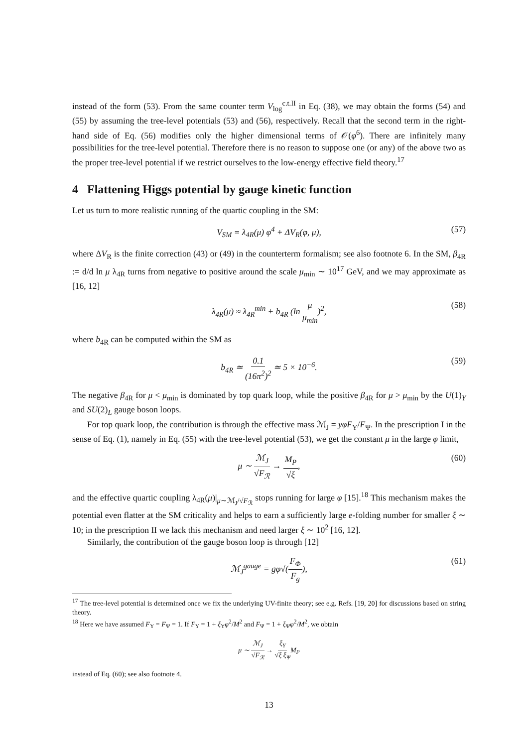instead of the form (53). From the same counter term V<sub>log</sub><sup>c.t.II</sup> in Eq. (38), we may obtain the forms (54) and (55) by assuming the tree-level potentials (53) and (56), respectively. Recall that the second term in the right-hand side of Eq. (56) modifies only the higher dimensional terms of 𝒪(φ<sup>6</sup>). There are infinitely many possibilities for the tree-level potential. Therefore there is no reason to suppose one (or any) of the above two as the proper tree-level potential if we restrict ourselves to the low-energy effective field theory.<sup>17</sup>
4 Flattening Higgs potential by gauge kinetic function
Let us turn to more realistic running of the quartic coupling in the SM:
V<sub>SM</sub> = λ<sub>4R</sub>(μ) φ<sup>4</sup> + ΔV<sub>R</sub>(φ, μ), (57)
where ΔV<sub>R</sub> is the finite correction (43) or (49) in the counterterm formalism; see also footnote 6. In the SM, β<sub>4R</sub> := d/d ln μ λ<sub>4R</sub> turns from negative to positive around the scale μ<sub>min</sub> ∼ 10<sup>17</sup> GeV, and we may approximate as [16, 12]
λ<sub>4R</sub>(μ) ≈ λ<sub>4R</sub><sup>min</sup> + b<sub>4R</sub> (ln μ μ<sub>min</sub>)<sup>2</sup>, (58)
where b<sub>4R</sub> can be computed within the SM as
b<sub>4R</sub> ≃ 0.1 (16π<sup>2</sup>)<sup>2</sup> ≃ 5 × 10<sup>−6</sup>. (59)
The negative β<sub>4R</sub> for μ < μ<sub>min</sub> is dominated by top quark loop, while the positive β<sub>4R</sub> for μ > μ<sub>min</sub> by the U(1)<sub>Y</sub> and SU(2)<sub>L</sub> gauge boson loops.
For top quark loop, the contribution is through the effective mass ℳ<sub>J</sub> = yφF<sub>Y</sub>/F<sub>Ψ</sub>. In the prescription I in the sense of Eq. (1), namely in Eq. (55) with the tree-level potential (53), we get the constant μ in the large φ limit,
μ ∼ ℳ<sub>J</sub> √F<sub>ℛ</sub> → M<sub>P</sub> √ξ, (60)
and the effective quartic coupling λ<sub>4R</sub>(μ)|<sub>μ∼ℳ<sub>J</sub>/√F<sub>ℛ</sub></sub> stops running for large φ [15].<sup>18</sup> This mechanism makes the potential even flatter at the SM criticality and helps to earn a sufficiently large e-folding number for smaller ξ ∼ 10; in the prescription II we lack this mechanism and need larger ξ ∼ 10<sup>2</sup> [16, 12].
Similarly, the contribution of the gauge boson loop is through [12]
ℳ<sub>J</sub><sup>gauge</sup> = gφ√(F<sub>Φ</sub> F<sub>g</sub>), (61)
<sup>17</sup> The tree-level potential is determined once we fix the underlying UV-finite theory; see e.g. Refs. [19, 20] for discussions based on string theory.
<sup>18</sup> Here we have assumed F<sub>Y</sub> = F<sub>Ψ</sub> = 1. If F<sub>Y</sub> = 1 + ξ<sub>Y</sub>φ<sup>2</sup>/M<sup>2</sup> and F<sub>Ψ</sub> = 1 + ξ<sub>Ψ</sub>φ<sup>2</sup>/M<sup>2</sup>, we obtain
μ ∼ ℳ<sub>J</sub> √F<sub>ℛ</sub> → ξ<sub>Y</sub> √ξ ξ<sub>Ψ</sub> M<sub>P</sub>
instead of Eq. (60); see also footnote 4.
13